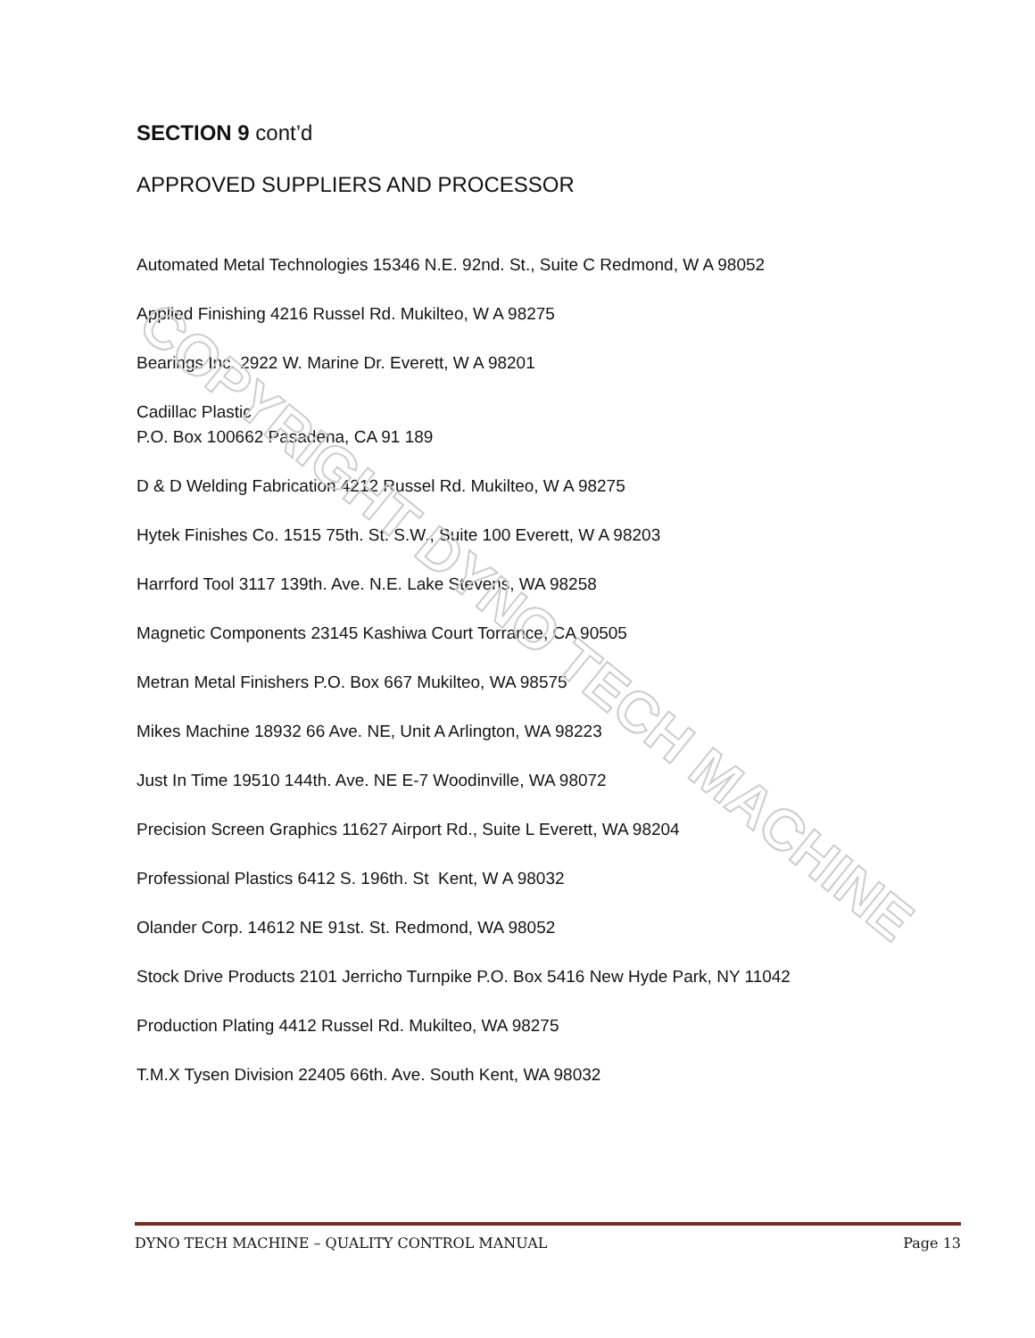COPYRIGHT DYNO TECH MACHINE
SECTION 9 cont’d
APPROVED SUPPLIERS AND PROCESSOR
Automated Metal Technologies 15346 N.E. 92nd. St., Suite C Redmond, W A 98052
Applied Finishing 4216 Russel Rd. Mukilteo, W A 98275
Bearings Inc. 2922 W. Marine Dr. Everett, W A 98201
Cadillac Plastic
P.O. Box 100662 Pasadena, CA 91 189
D & D Welding Fabrication 4212 Russel Rd. Mukilteo, W A 98275
Hytek Finishes Co. 1515 75th. St. S.W., Suite 100 Everett, W A 98203
Harrford Tool 3117 139th. Ave. N.E. Lake Stevens, WA 98258
Magnetic Components 23145 Kashiwa Court Torrance, CA 90505
Metran Metal Finishers P.O. Box 667 Mukilteo, WA 98575
Mikes Machine 18932 66 Ave. NE, Unit A Arlington, WA 98223
Just In Time 19510 144th. Ave. NE E-7 Woodinville, WA 98072
Precision Screen Graphics 11627 Airport Rd., Suite L Everett, WA 98204
Professional Plastics 6412 S. 196th. St Kent, W A 98032
Olander Corp. 14612 NE 91st. St. Redmond, WA 98052
Stock Drive Products 2101 Jerricho Turnpike P.O. Box 5416 New Hyde Park, NY 11042
Production Plating 4412 Russel Rd. Mukilteo, WA 98275
T.M.X Tysen Division 22405 66th. Ave. South Kent, WA 98032
DYNO TECH MACHINE – QUALITY CONTROL MANUAL Page 13